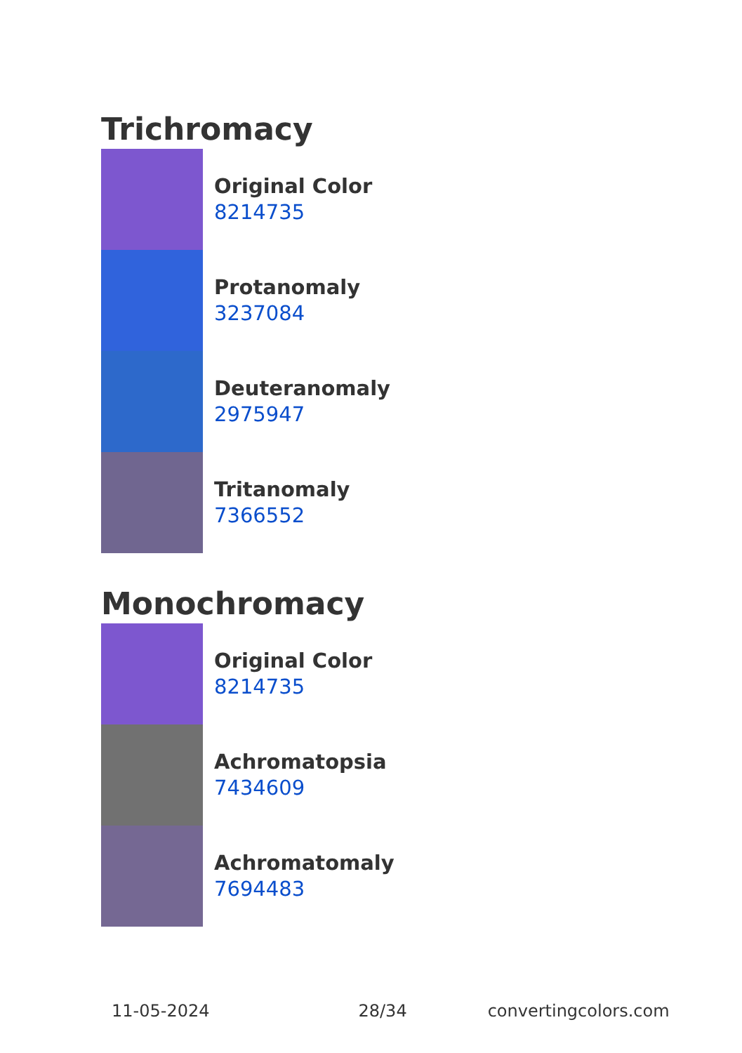Trichromacy
Original Color
8214735
Protanomaly
3237084
Deuteranomaly
2975947
Tritanomaly
7366552
Monochromacy
Original Color
8214735
Achromatopsia
7434609
Achromatomaly
7694483
11-05-2024 28/34 convertingcolors.com